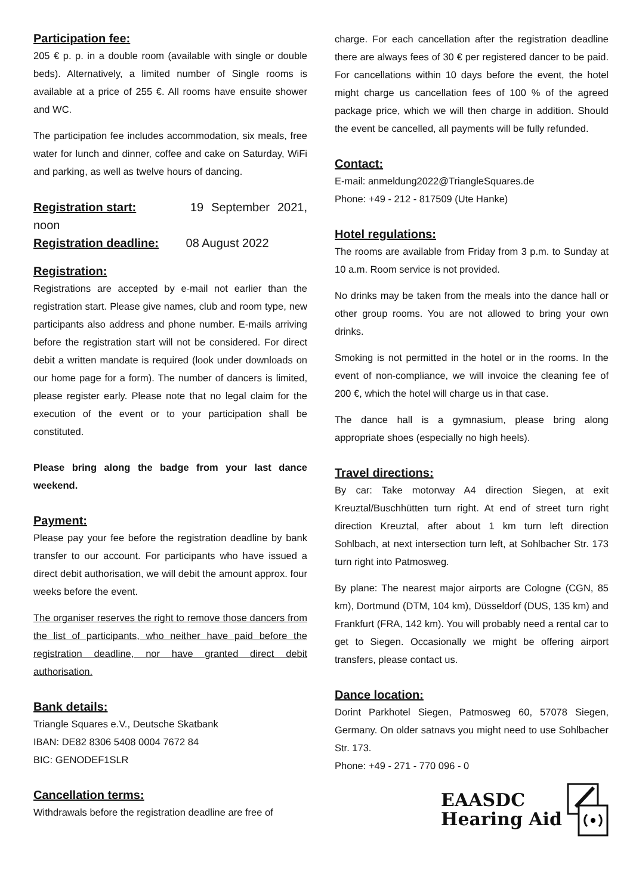Participation fee:
205 € p. p. in a double room (available with single or double beds). Alternatively, a limited number of Single rooms is available at a price of 255 €. All rooms have ensuite shower and WC.
The participation fee includes accommodation, six meals, free water for lunch and dinner, coffee and cake on Saturday, WiFi and parking, as well as twelve hours of dancing.
Registration start: 19 September 2021, noon
Registration deadline: 08 August 2022
Registration:
Registrations are accepted by e-mail not earlier than the registration start. Please give names, club and room type, new participants also address and phone number. E-mails arriving before the registration start will not be considered. For direct debit a written mandate is required (look under downloads on our home page for a form). The number of dancers is limited, please register early. Please note that no legal claim for the execution of the event or to your participation shall be constituted.
Please bring along the badge from your last dance weekend.
Payment:
Please pay your fee before the registration deadline by bank transfer to our account. For participants who have issued a direct debit authorisation, we will debit the amount approx. four weeks before the event.
The organiser reserves the right to remove those dancers from the list of participants, who neither have paid before the registration deadline, nor have granted direct debit authorisation.
Bank details:
Triangle Squares e.V., Deutsche Skatbank
IBAN: DE82 8306 5408 0004 7672 84
BIC: GENODEF1SLR
Cancellation terms:
Withdrawals before the registration deadline are free of
charge. For each cancellation after the registration deadline there are always fees of 30 € per registered dancer to be paid. For cancellations within 10 days before the event, the hotel might charge us cancellation fees of 100 % of the agreed package price, which we will then charge in addition. Should the event be cancelled, all payments will be fully refunded.
Contact:
E-mail: anmeldung2022@TriangleSquares.de
Phone: +49 - 212 - 817509 (Ute Hanke)
Hotel regulations:
The rooms are available from Friday from 3 p.m. to Sunday at 10 a.m. Room service is not provided.
No drinks may be taken from the meals into the dance hall or other group rooms. You are not allowed to bring your own drinks.
Smoking is not permitted in the hotel or in the rooms. In the event of non-compliance, we will invoice the cleaning fee of 200 €, which the hotel will charge us in that case.
The dance hall is a gymnasium, please bring along appropriate shoes (especially no high heels).
Travel directions:
By car: Take motorway A4 direction Siegen, at exit Kreuztal/Buschhütten turn right. At end of street turn right direction Kreuztal, after about 1 km turn left direction Sohlbach, at next intersection turn left, at Sohlbacher Str. 173 turn right into Patmosweg.
By plane: The nearest major airports are Cologne (CGN, 85 km), Dortmund (DTM, 104 km), Düsseldorf (DUS, 135 km) and Frankfurt (FRA, 142 km). You will probably need a rental car to get to Siegen. Occasionally we might be offering airport transfers, please contact us.
Dance location:
Dorint Parkhotel Siegen, Patmosweg 60, 57078 Siegen, Germany. On older satnavs you might need to use Sohlbacher Str. 173.
Phone: +49 - 271 - 770 096 - 0
EAASDC
Hearing Aid